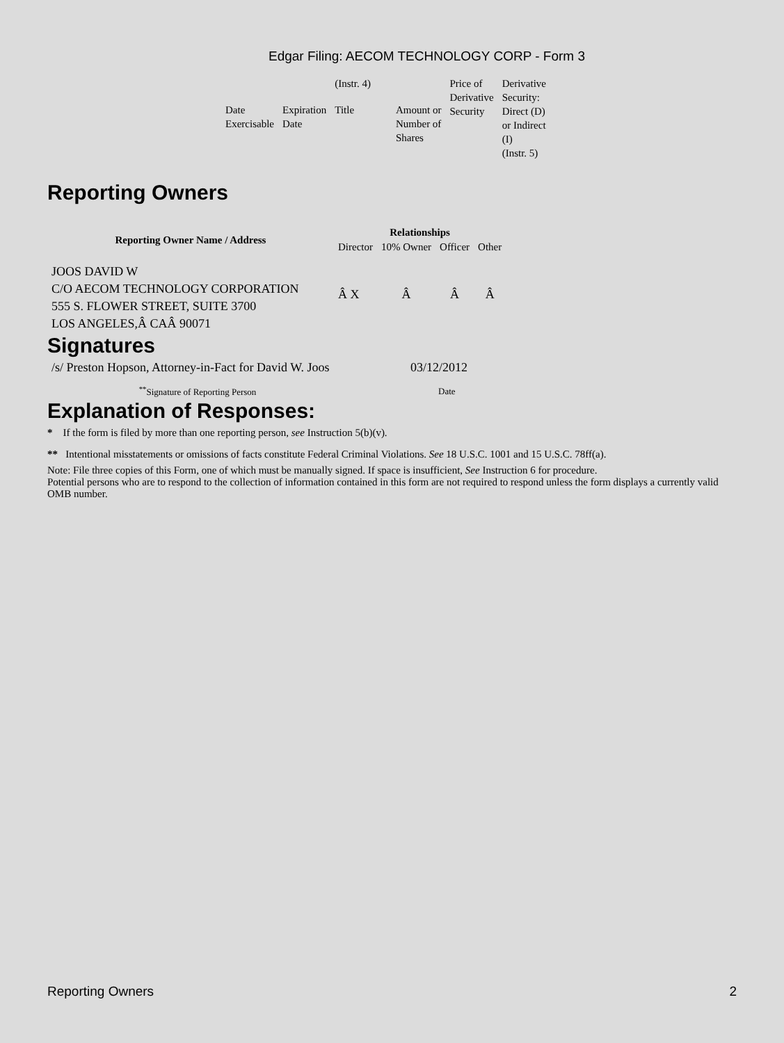Edgar Filing: AECOM TECHNOLOGY CORP - Form 3
| | | (Instr. 4) | | Price of Derivative Security | Derivative Security: Direct (D) or Indirect (I) (Instr. 5) |
| Date Exercisable | Expiration Date | Title | Amount or Number of Shares | | |
Reporting Owners
| Reporting Owner Name / Address | Relationships | | | |
| --- | --- | --- | --- | --- |
| | Director | 10% Owner | Officer | Other |
| JOOS DAVID W C/O AECOM TECHNOLOGY CORPORATION 555 S. FLOWER STREET, SUITE 3700 LOS ANGELES,Â CAÂ 90071 | Â X | Â | Â | Â |
Signatures
| /s/ Preston Hopson, Attorney-in-Fact for David W. Joos | 03/12/2012 |
| <sup>**</sup> Signature of Reporting Person | Date |
Explanation of Responses:
* If the form is filed by more than one reporting person, see Instruction 5(b)(v).
** Intentional misstatements or omissions of facts constitute Federal Criminal Violations. See 18 U.S.C. 1001 and 15 U.S.C. 78ff(a).
Note: File three copies of this Form, one of which must be manually signed. If space is insufficient, See Instruction 6 for procedure.
Potential persons who are to respond to the collection of information contained in this form are not required to respond unless the form displays a currently valid OMB number.
Reporting Owners 2